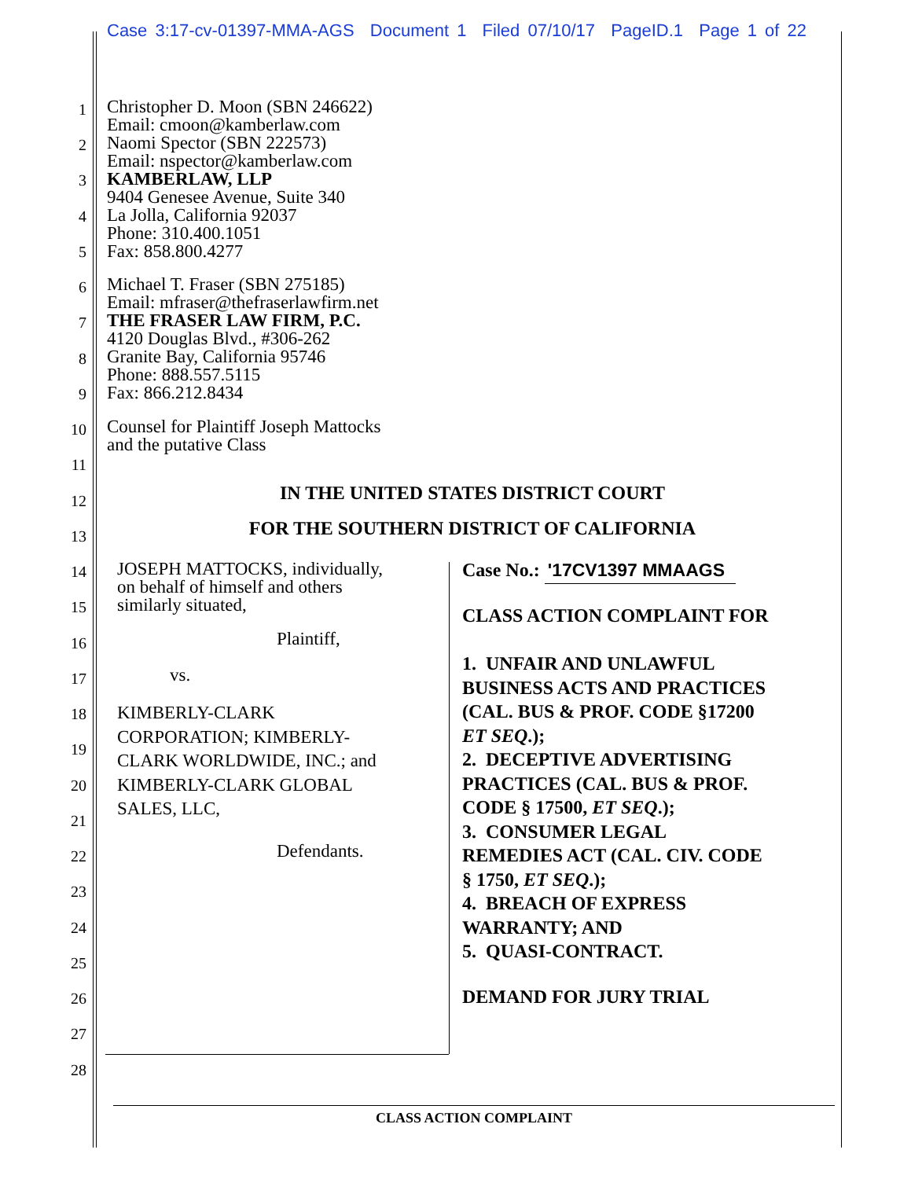Case 3:17-cv-01397-MMA-AGS Document 1 Filed 07/10/17 PageID.1 Page 1 of 22
1
2
3
4
5
6
7
8
9
10
11
12
13
14
15
16
17
18
19
20
21
22
23
24
25
26
27
28
Christopher D. Moon (SBN 246622)
Email: cmoon@kamberlaw.com
Naomi Spector (SBN 222573)
Email: nspector@kamberlaw.com
KAMBERLAW, LLP
9404 Genesee Avenue, Suite 340
La Jolla, California 92037
Phone: 310.400.1051
Fax: 858.800.4277
Michael T. Fraser (SBN 275185)
Email: mfraser@thefraserlawfirm.net
THE FRASER LAW FIRM, P.C.
4120 Douglas Blvd., #306-262
Granite Bay, California 95746
Phone: 888.557.5115
Fax: 866.212.8434
Counsel for Plaintiff Joseph Mattocks
and the putative Class
IN THE UNITED STATES DISTRICT COURT
FOR THE SOUTHERN DISTRICT OF CALIFORNIA
JOSEPH MATTOCKS, individually,
on behalf of himself and others
similarly situated,
Plaintiff,
vs.
KIMBERLY-CLARK
CORPORATION; KIMBERLY-
CLARK WORLDWIDE, INC.; and
KIMBERLY-CLARK GLOBAL
SALES, LLC,
Defendants.
Case No.: '17CV1397 MMAAGS
CLASS ACTION COMPLAINT FOR
1. UNFAIR AND UNLAWFUL
BUSINESS ACTS AND PRACTICES
(CAL. BUS & PROF. CODE §17200
ET SEQ.);
2. DECEPTIVE ADVERTISING
PRACTICES (CAL. BUS & PROF.
CODE § 17500, ET SEQ.);
3. CONSUMER LEGAL
REMEDIES ACT (CAL. CIV. CODE
§ 1750, ET SEQ.);
4. BREACH OF EXPRESS
WARRANTY; AND
5. QUASI-CONTRACT.
DEMAND FOR JURY TRIAL
CLASS ACTION COMPLAINT